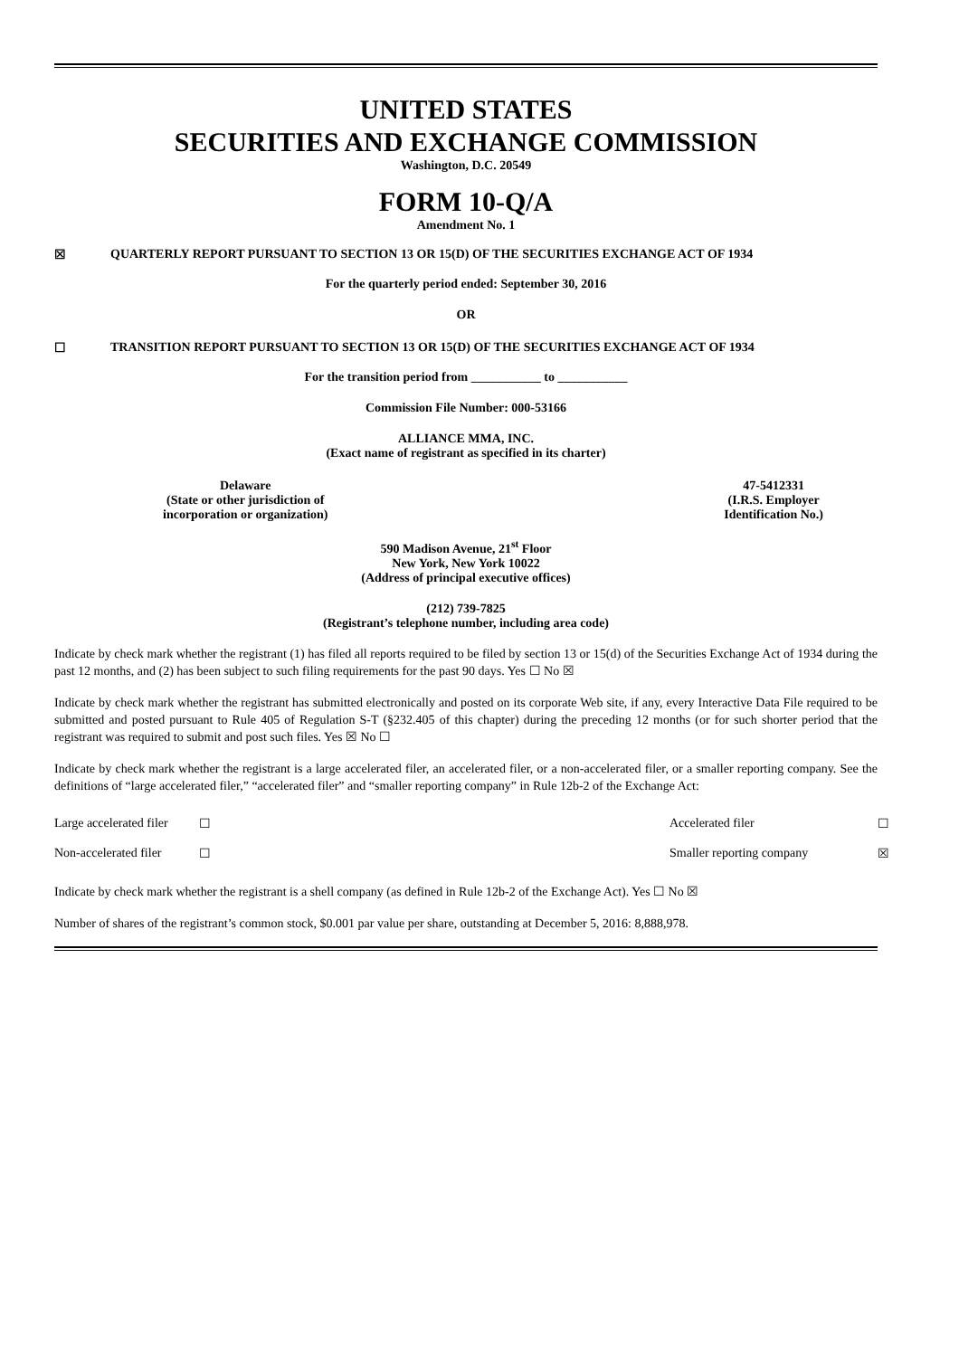UNITED STATES
SECURITIES AND EXCHANGE COMMISSION
Washington, D.C. 20549
FORM 10-Q/A
Amendment No. 1
☒ QUARTERLY REPORT PURSUANT TO SECTION 13 OR 15(D) OF THE SECURITIES EXCHANGE ACT OF 1934
For the quarterly period ended: September 30, 2016
OR
☐ TRANSITION REPORT PURSUANT TO SECTION 13 OR 15(D) OF THE SECURITIES EXCHANGE ACT OF 1934
For the transition period from ___________ to ___________
Commission File Number: 000-53166
ALLIANCE MMA, INC.
(Exact name of registrant as specified in its charter)
Delaware
(State or other jurisdiction of
incorporation or organization)
47-5412331
(I.R.S. Employer
Identification No.)
590 Madison Avenue, 21<sup>st</sup> Floor
New York, New York 10022
(Address of principal executive offices)
(212) 739-7825
(Registrant’s telephone number, including area code)
Indicate by check mark whether the registrant (1) has filed all reports required to be filed by section 13 or 15(d) of the Securities Exchange Act of 1934 during the past 12 months, and (2) has been subject to such filing requirements for the past 90 days. Yes ☐ No ☒
Indicate by check mark whether the registrant has submitted electronically and posted on its corporate Web site, if any, every Interactive Data File required to be submitted and posted pursuant to Rule 405 of Regulation S-T (§232.405 of this chapter) during the preceding 12 months (or for such shorter period that the registrant was required to submit and post such files. Yes ☒ No ☐
Indicate by check mark whether the registrant is a large accelerated filer, an accelerated filer, or a non-accelerated filer, or a smaller reporting company. See the definitions of “large accelerated filer,” “accelerated filer” and “smaller reporting company” in Rule 12b-2 of the Exchange Act:
| Large accelerated filer | ☐ | Accelerated filer | ☐ |
| Non-accelerated filer | ☐ | Smaller reporting company | ☒ |
Indicate by check mark whether the registrant is a shell company (as defined in Rule 12b-2 of the Exchange Act). Yes ☐ No ☒
Number of shares of the registrant’s common stock, $0.001 par value per share, outstanding at December 5, 2016: 8,888,978.